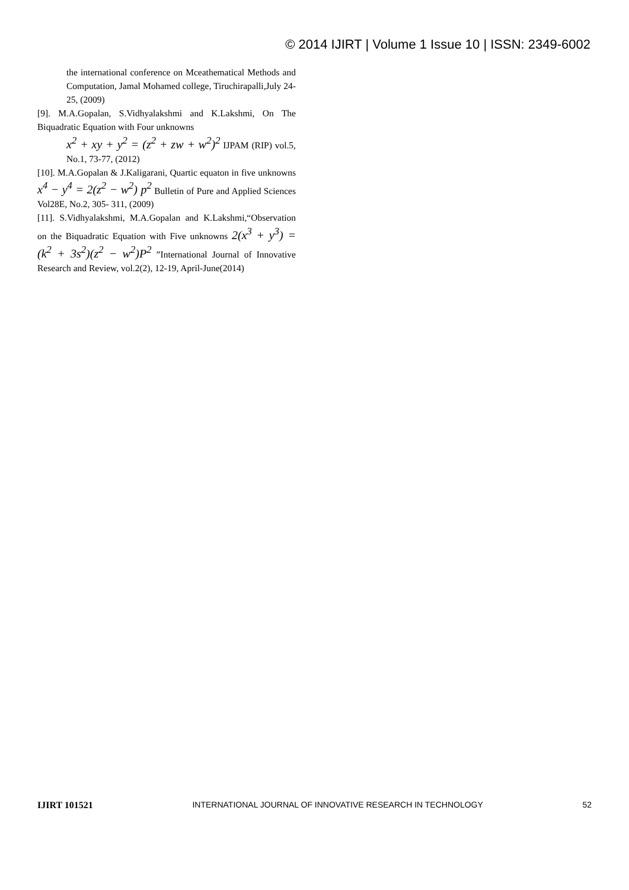© 2014 IJIRT | Volume 1 Issue 10 | ISSN: 2349-6002
the international conference on Mceathematical Methods and Computation, Jamal Mohamed college, Tiruchirapalli,July 24-25, (2009)
[9]. M.A.Gopalan, S.Vidhyalakshmi and K.Lakshmi, On The Biquadratic Equation with Four unknowns
x<sup>2</sup> + xy + y<sup>2</sup> = (z<sup>2</sup> + zw + w<sup>2</sup>)<sup>2</sup> IJPAM (RIP) vol.5, No.1, 73-77, (2012)
[10]. M.A.Gopalan & J.Kaligarani, Quartic equaton in five unknowns x<sup>4</sup> − y<sup>4</sup> = 2(z<sup>2</sup> − w<sup>2</sup>) p<sup>2</sup> Bulletin of Pure and Applied Sciences Vol28E, No.2, 305- 311, (2009)
[11]. S.Vidhyalakshmi, M.A.Gopalan and K.Lakshmi,“Observation on the Biquadratic Equation with Five unknowns 2(x<sup>3</sup> + y<sup>3</sup>) = (k<sup>2</sup> + 3s<sup>2</sup>)(z<sup>2</sup> − w<sup>2</sup>)P<sup>2</sup> ”International Journal of Innovative Research and Review, vol.2(2), 12-19, April-June(2014)
IJIRT 101521 INTERNATIONAL JOURNAL OF INNOVATIVE RESEARCH IN TECHNOLOGY 52